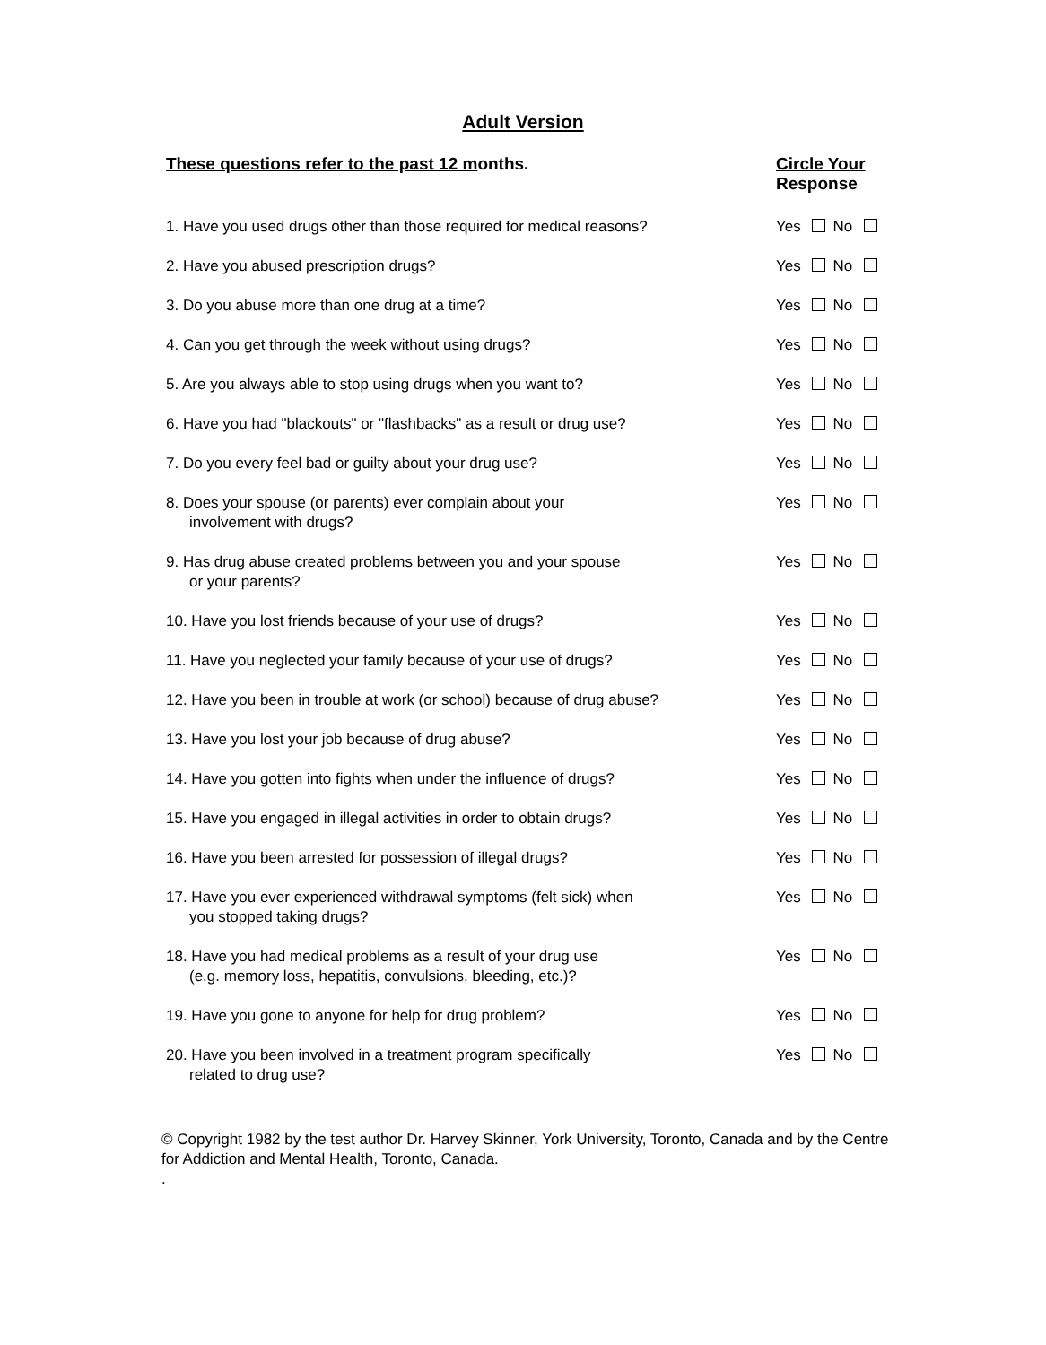Adult Version
These questions refer to the past 12 months. Circle Your
Response
1. Have you used drugs other than those required for medical reasons?
Yes No
2. Have you abused prescription drugs? Yes No
3. Do you abuse more than one drug at a time? Yes No
4. Can you get through the week without using drugs? Yes No
5. Are you always able to stop using drugs when you want to? Yes No
6. Have you had "blackouts" or "flashbacks" as a result or drug use?
Yes No
7. Do you every feel bad or guilty about your drug use? Yes No
8. Does your spouse (or parents) ever complain about your
involvement with drugs?
Yes No
9. Has drug abuse created problems between you and your spouse
or your parents?
Yes No
10. Have you lost friends because of your use of drugs? Yes No
11. Have you neglected your family because of your use of drugs? Yes No
12. Have you been in trouble at work (or school) because of drug abuse?
Yes No
13. Have you lost your job because of drug abuse? Yes No
14. Have you gotten into fights when under the influence of drugs? Yes No
15. Have you engaged in illegal activities in order to obtain drugs?
Yes No
16. Have you been arrested for possession of illegal drugs? Yes No
17. Have you ever experienced withdrawal symptoms (felt sick) when
you stopped taking drugs?
Yes No
18. Have you had medical problems as a result of your drug use
(e.g. memory loss, hepatitis, convulsions, bleeding, etc.)?
Yes No
19. Have you gone to anyone for help for drug problem? Yes No
20. Have you been involved in a treatment program specifically
related to drug use?
Yes No
© Copyright 1982 by the test author Dr. Harvey Skinner, York University, Toronto, Canada and by the Centre for Addiction and Mental Health, Toronto, Canada.
.